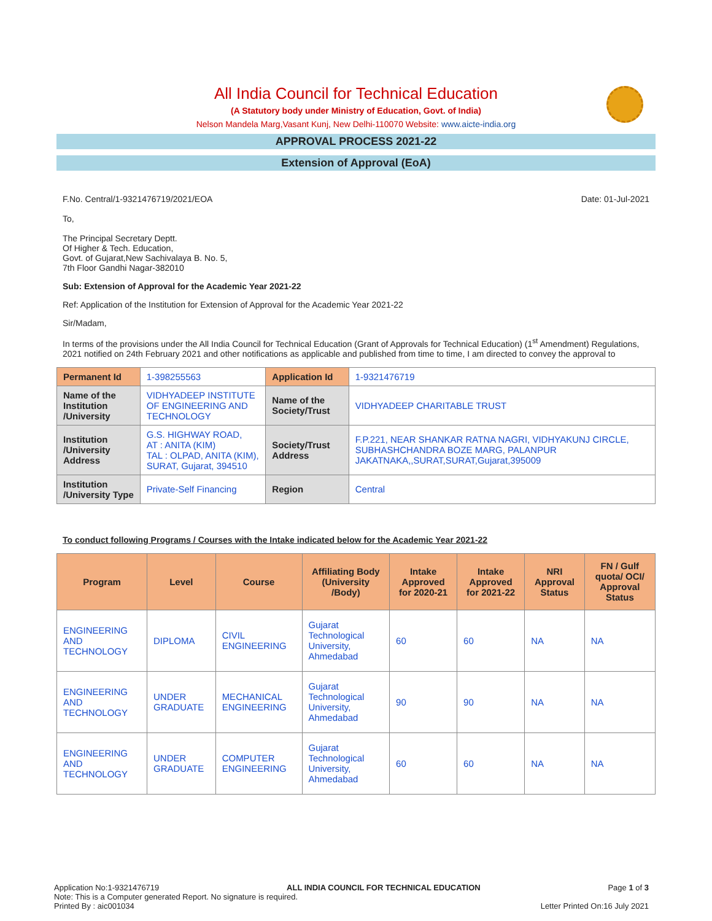All India Council for Technical Education
(A Statutory body under Ministry of Education, Govt. of India)
Nelson Mandela Marg,Vasant Kunj, New Delhi-110070 Website: www.aicte-india.org
APPROVAL PROCESS 2021-22
Extension of Approval (EoA)
F.No. Central/1-9321476719/2021/EOA Date: 01-Jul-2021
To,
The Principal Secretary Deptt.
Of Higher & Tech. Education,
Govt. of Gujarat,New Sachivalaya B. No. 5,
7th Floor Gandhi Nagar-382010
Sub: Extension of Approval for the Academic Year 2021-22
Ref: Application of the Institution for Extension of Approval for the Academic Year 2021-22
Sir/Madam,
In terms of the provisions under the All India Council for Technical Education (Grant of Approvals for Technical Education) (1<sup>st</sup> Amendment) Regulations, 2021 notified on 24th February 2021 and other notifications as applicable and published from time to time, I am directed to convey the approval to
| Permanent Id | 1-398255563 | Application Id | 1-9321476719 |
| Name of the Institution /University | VIDHYADEEP INSTITUTE OF ENGINEERING AND TECHNOLOGY | Name of the Society/Trust | VIDHYADEEP CHARITABLE TRUST |
| Institution /University Address | G.S. HIGHWAY ROAD, AT : ANITA (KIM) TAL : OLPAD, ANITA (KIM), SURAT, Gujarat, 394510 | Society/Trust Address | F.P.221, NEAR SHANKAR RATNA NAGRI, VIDHYAKUNJ CIRCLE, SUBHASHCHANDRA BOZE MARG, PALANPUR JAKATNAKA,,SURAT,SURAT,Gujarat,395009 |
| Institution /University Type | Private-Self Financing | Region | Central |
To conduct following Programs / Courses with the Intake indicated below for the Academic Year 2021-22
| Program | Level | Course | Affiliating Body (University /Body) | Intake Approved for 2020-21 | Intake Approved for 2021-22 | NRI Approval Status | FN / Gulf quota/ OCI/ Approval Status |
| --- | --- | --- | --- | --- | --- | --- | --- |
| ENGINEERING AND TECHNOLOGY | DIPLOMA | CIVIL ENGINEERING | Gujarat Technological University, Ahmedabad | 60 | 60 | NA | NA |
| ENGINEERING AND TECHNOLOGY | UNDER GRADUATE | MECHANICAL ENGINEERING | Gujarat Technological University, Ahmedabad | 90 | 90 | NA | NA |
| ENGINEERING AND TECHNOLOGY | UNDER GRADUATE | COMPUTER ENGINEERING | Gujarat Technological University, Ahmedabad | 60 | 60 | NA | NA |
Application No:1-9321476719 ALL INDIA COUNCIL FOR TECHNICAL EDUCATION Page 1 of 3
Note: This is a Computer generated Report. No signature is required.
Printed By : aic001034 Letter Printed On:16 July 2021